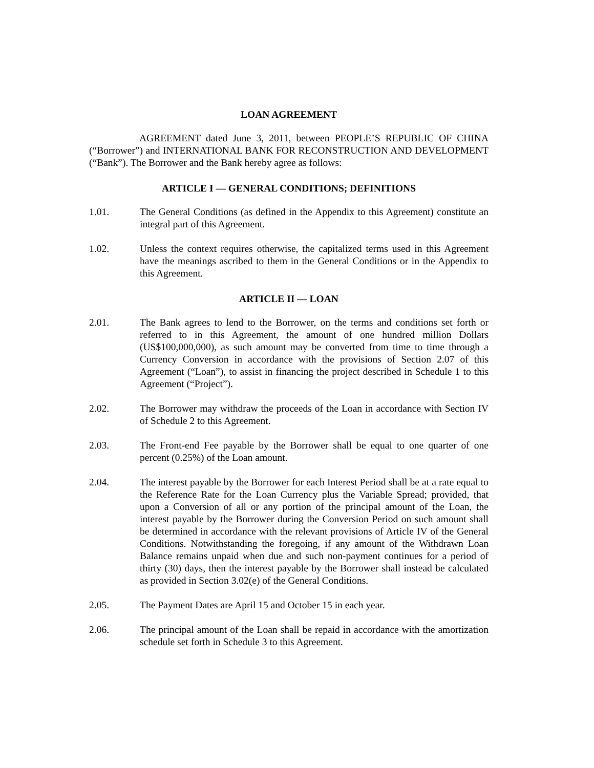LOAN AGREEMENT
AGREEMENT dated June 3, 2011, between PEOPLE’S REPUBLIC OF CHINA (“Borrower”) and INTERNATIONAL BANK FOR RECONSTRUCTION AND DEVELOPMENT (“Bank”). The Borrower and the Bank hereby agree as follows:
ARTICLE I — GENERAL CONDITIONS; DEFINITIONS
1.01. The General Conditions (as defined in the Appendix to this Agreement) constitute an integral part of this Agreement.
1.02. Unless the context requires otherwise, the capitalized terms used in this Agreement have the meanings ascribed to them in the General Conditions or in the Appendix to this Agreement.
ARTICLE II — LOAN
2.01. The Bank agrees to lend to the Borrower, on the terms and conditions set forth or referred to in this Agreement, the amount of one hundred million Dollars (US$100,000,000), as such amount may be converted from time to time through a Currency Conversion in accordance with the provisions of Section 2.07 of this Agreement (“Loan”), to assist in financing the project described in Schedule 1 to this Agreement (“Project”).
2.02. The Borrower may withdraw the proceeds of the Loan in accordance with Section IV of Schedule 2 to this Agreement.
2.03. The Front-end Fee payable by the Borrower shall be equal to one quarter of one percent (0.25%) of the Loan amount.
2.04. The interest payable by the Borrower for each Interest Period shall be at a rate equal to the Reference Rate for the Loan Currency plus the Variable Spread; provided, that upon a Conversion of all or any portion of the principal amount of the Loan, the interest payable by the Borrower during the Conversion Period on such amount shall be determined in accordance with the relevant provisions of Article IV of the General Conditions. Notwithstanding the foregoing, if any amount of the Withdrawn Loan Balance remains unpaid when due and such non-payment continues for a period of thirty (30) days, then the interest payable by the Borrower shall instead be calculated as provided in Section 3.02(e) of the General Conditions.
2.05. The Payment Dates are April 15 and October 15 in each year.
2.06. The principal amount of the Loan shall be repaid in accordance with the amortization schedule set forth in Schedule 3 to this Agreement.